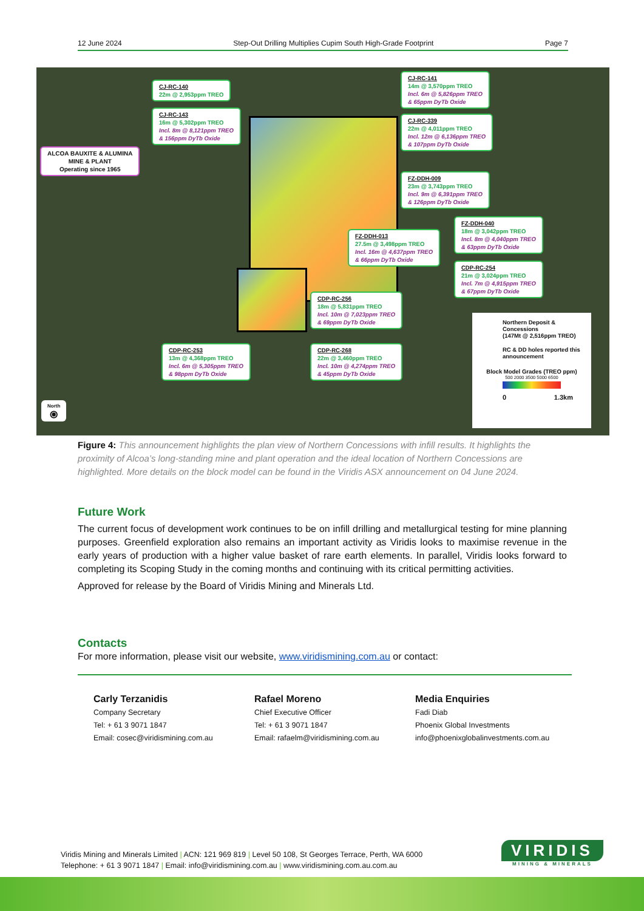12 June 2024 Step-Out Drilling Multiplies Cupim South High-Grade Footprint Page 7
CJ-RC-140
22m @ 2,953ppm TREO
CJ-RC-143
16m @ 5,302ppm TREO
Incl. 8m @ 8,121ppm TREO
& 156ppm DyTb Oxide
ALCOA BAUXITE & ALUMINA
MINE & PLANT
Operating since 1965
CJ-RC-141
14m @ 3,570ppm TREO
Incl. 6m @ 5,826ppm TREO
& 65ppm DyTb Oxide
CJ-RC-339
22m @ 4,011ppm TREO
Incl. 12m @ 6,136ppm TREO
& 107ppm DyTb Oxide
FZ-DDH-009
23m @ 3,743ppm TREO
Incl. 9m @ 6,391ppm TREO
& 126ppm DyTb Oxide
FZ-DDH-040
18m @ 3,042ppm TREO
Incl. 8m @ 4,040ppm TREO
& 63ppm DyTb Oxide
FZ-DDH-013
27.5m @ 3,498ppm TREO
Incl. 16m @ 4,637ppm TREO
& 66ppm DyTb Oxide
CDP-RC-254
21m @ 3,024ppm TREO
Incl. 7m @ 4,915ppm TREO
& 67ppm DyTb Oxide
CDP-RC-256
18m @ 5,831ppm TREO
Incl. 10m @ 7,023ppm TREO
& 69ppm DyTb Oxide
CDP-RC-253
13m @ 4,368ppm TREO
Incl. 6m @ 5,305ppm TREO
& 98ppm DyTb Oxide
CDP-RC-268
22m @ 3,460ppm TREO
Incl. 10m @ 4,274ppm TREO
& 45ppm DyTb Oxide
North
⦿
Northern Deposit & Concessions
(147Mt @ 2,516ppm TREO)
RC & DD holes reported this announcement
Block Model Grades (TREO ppm)
500 2000 3500 5000 6500
0 1.3km
Figure 4: This announcement highlights the plan view of Northern Concessions with infill results. It highlights the proximity of Alcoa’s long-standing mine and plant operation and the ideal location of Northern Concessions are highlighted. More details on the block model can be found in the Viridis ASX announcement on 04 June 2024.
Future Work
The current focus of development work continues to be on infill drilling and metallurgical testing for mine planning purposes. Greenfield exploration also remains an important activity as Viridis looks to maximise revenue in the early years of production with a higher value basket of rare earth elements. In parallel, Viridis looks forward to completing its Scoping Study in the coming months and continuing with its critical permitting activities.
Approved for release by the Board of Viridis Mining and Minerals Ltd.
Contacts
For more information, please visit our website, www.viridismining.com.au or contact:
Carly Terzanidis
Company Secretary
Tel: + 61 3 9071 1847
Email: cosec@viridismining.com.au
Rafael Moreno
Chief Executive Officer
Tel: + 61 3 9071 1847
Email: rafaelm@viridismining.com.au
Media Enquiries
Fadi Diab
Phoenix Global Investments
info@phoenixglobalinvestments.com.au
Viridis Mining and Minerals Limited | ACN: 121 969 819 | Level 50 108, St Georges Terrace, Perth, WA 6000
Telephone: + 61 3 9071 1847 | Email: info@viridismining.com.au | www.viridismining.com.au.com.au
VIRIDIS
MINING & MINERALS